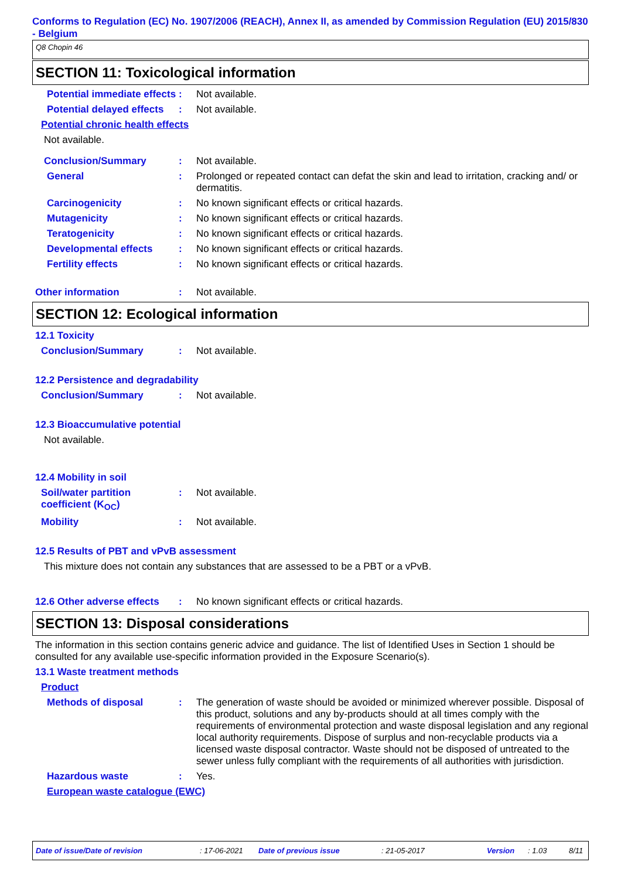Conforms to Regulation (EC) No. 1907/2006 (REACH), Annex II, as amended by Commission Regulation (EU) 2015/830 - Belgium
Q8 Chopin 46
SECTION 11: Toxicological information
Potential immediate effects
: Not available.
Potential delayed effects
: Not available.
Potential chronic health effects
Not available.
Conclusion/Summary : Not available.
General : Prolonged or repeated contact can defat the skin and lead to irritation, cracking and/ or dermatitis.
Carcinogenicity : No known significant effects or critical hazards.
Mutagenicity : No known significant effects or critical hazards.
Teratogenicity : No known significant effects or critical hazards.
Developmental effects : No known significant effects or critical hazards.
Fertility effects : No known significant effects or critical hazards.
Other information : Not available.
SECTION 12: Ecological information
12.1 Toxicity
Conclusion/Summary : Not available.
12.2 Persistence and degradability
Conclusion/Summary : Not available.
12.3 Bioaccumulative potential
Not available.
12.4 Mobility in soil
Soil/water partition coefficient (K<sub>OC</sub>)
: Not available.
Mobility : Not available.
12.5 Results of PBT and vPvB assessment
This mixture does not contain any substances that are assessed to be a PBT or a vPvB.
12.6 Other adverse effects
: No known significant effects or critical hazards.
SECTION 13: Disposal considerations
The information in this section contains generic advice and guidance. The list of Identified Uses in Section 1 should be consulted for any available use-specific information provided in the Exposure Scenario(s).
13.1 Waste treatment methods
Product
Methods of disposal : The generation of waste should be avoided or minimized wherever possible. Disposal of this product, solutions and any by-products should at all times comply with the requirements of environmental protection and waste disposal legislation and any regional local authority requirements. Dispose of surplus and non-recyclable products via a licensed waste disposal contractor. Waste should not be disposed of untreated to the sewer unless fully compliant with the requirements of all authorities with jurisdiction.
Hazardous waste : Yes.
European waste catalogue (EWC)
Date of issue/Date of revision: 17-06-2021 Date of previous issue: 21-05-2017 Version: 1.03 8/11